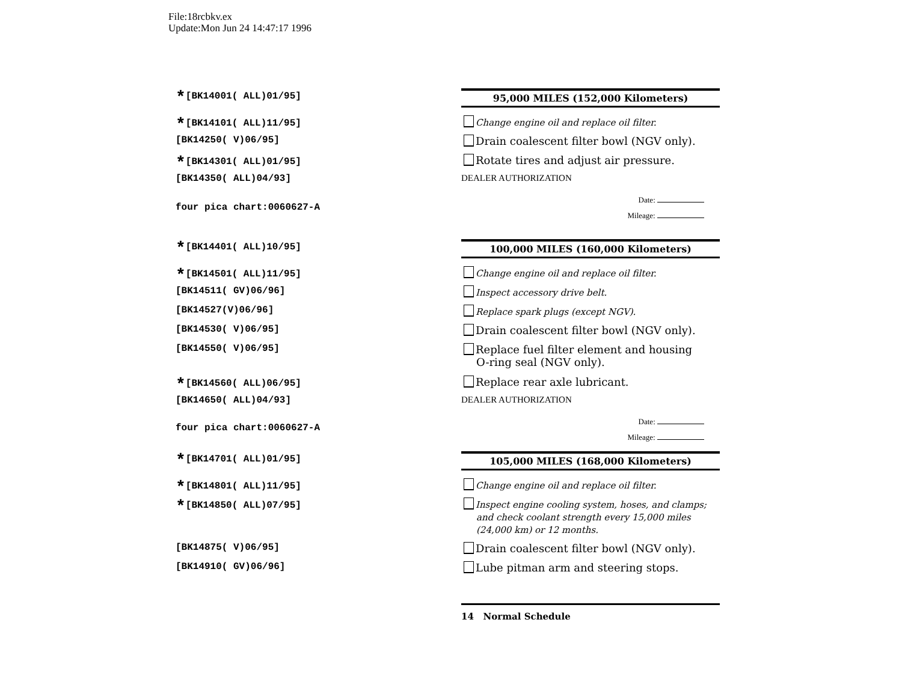File:18rcbkv.ex
Update:Mon Jun 24 14:47:17 1996
*[BK14001( ALL)01/95]
95,000 MILES (152,000 Kilometers)
*[BK14101( ALL)11/95] Change engine oil and replace oil filter.
[BK14250( V)06/95] Drain coalescent filter bowl (NGV only).
*[BK14301( ALL)01/95] Rotate tires and adjust air pressure.
[BK14350( ALL)04/93] DEALER AUTHORIZATION
four pica chart:0060627-A
Date:
Mileage:
*[BK14401( ALL)10/95]
100,000 MILES (160,000 Kilometers)
*[BK14501( ALL)11/95] Change engine oil and replace oil filter.
[BK14511( GV)06/96] Inspect accessory drive belt.
[BK14527(V)06/96] Replace spark plugs (except NGV).
[BK14530( V)06/95] Drain coalescent filter bowl (NGV only).
[BK14550( V)06/95]
Replace fuel filter element and housing
O-ring seal (NGV only).
*[BK14560( ALL)06/95] Replace rear axle lubricant.
[BK14650( ALL)04/93] DEALER AUTHORIZATION
four pica chart:0060627-A
Date:
Mileage:
*[BK14701( ALL)01/95]
105,000 MILES (168,000 Kilometers)
*[BK14801( ALL)11/95] Change engine oil and replace oil filter.
*[BK14850( ALL)07/95]
Inspect engine cooling system, hoses, and clamps;
and check coolant strength every 15,000 miles
(24,000 km) or 12 months.
[BK14875( V)06/95] Drain coalescent filter bowl (NGV only).
[BK14910( GV)06/96] Lube pitman arm and steering stops.
14 Normal Schedule